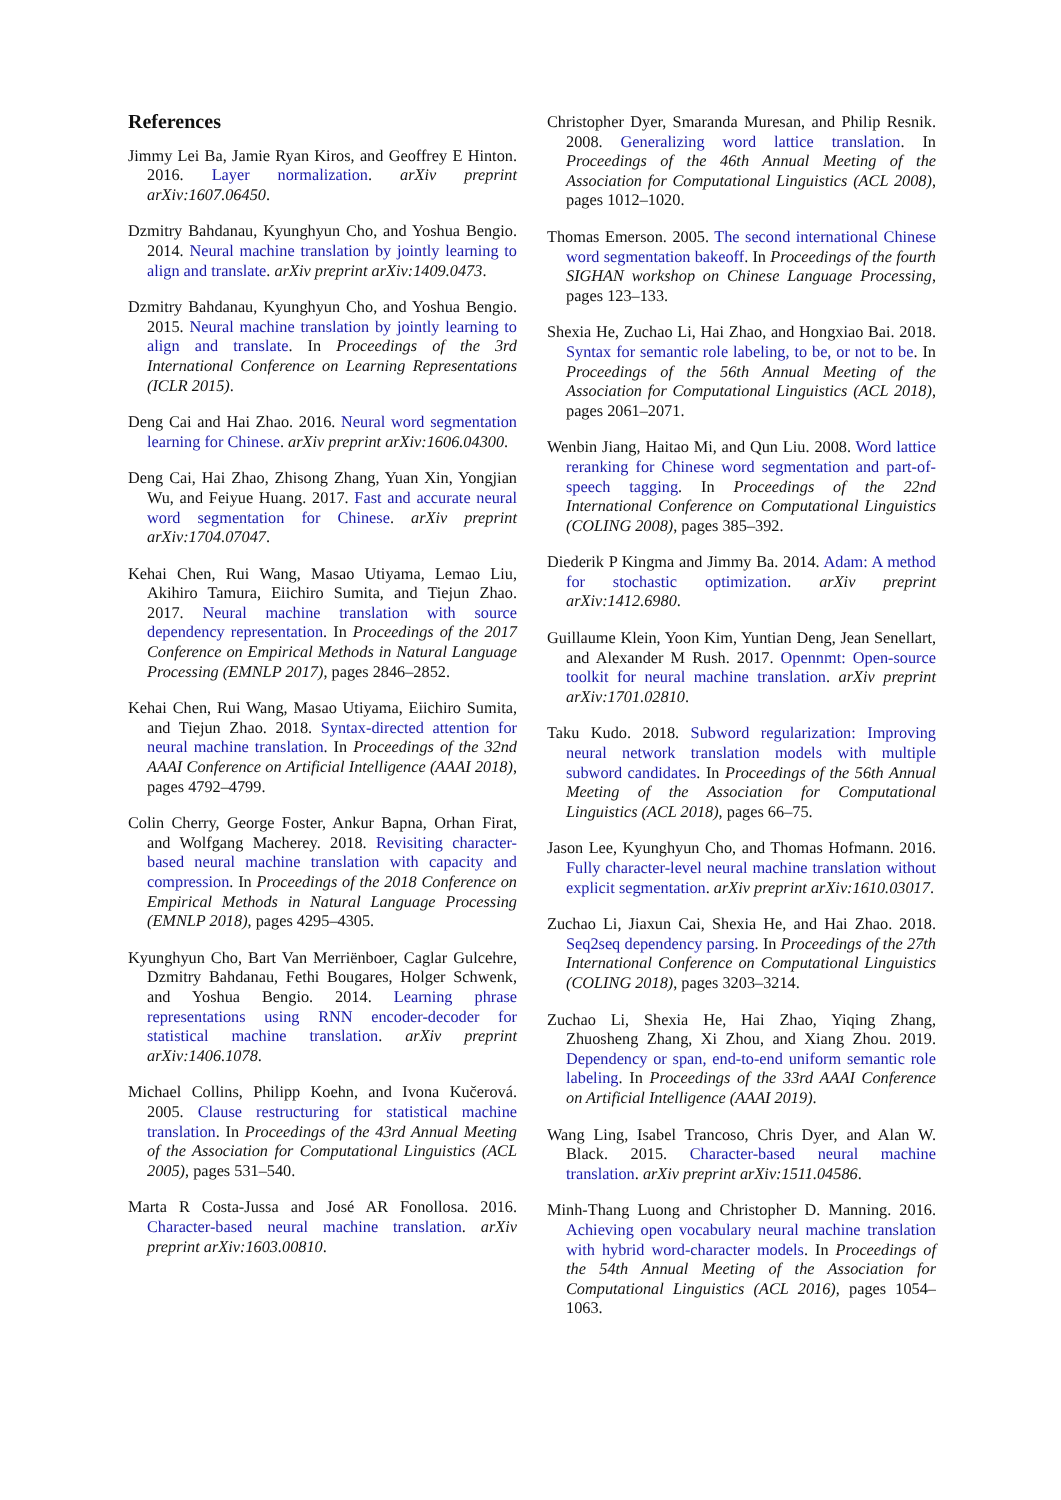References
Jimmy Lei Ba, Jamie Ryan Kiros, and Geoffrey E Hinton. 2016. Layer normalization. arXiv preprint arXiv:1607.06450.
Dzmitry Bahdanau, Kyunghyun Cho, and Yoshua Bengio. 2014. Neural machine translation by jointly learning to align and translate. arXiv preprint arXiv:1409.0473.
Dzmitry Bahdanau, Kyunghyun Cho, and Yoshua Bengio. 2015. Neural machine translation by jointly learning to align and translate. In Proceedings of the 3rd International Conference on Learning Representations (ICLR 2015).
Deng Cai and Hai Zhao. 2016. Neural word segmentation learning for Chinese. arXiv preprint arXiv:1606.04300.
Deng Cai, Hai Zhao, Zhisong Zhang, Yuan Xin, Yongjian Wu, and Feiyue Huang. 2017. Fast and accurate neural word segmentation for Chinese. arXiv preprint arXiv:1704.07047.
Kehai Chen, Rui Wang, Masao Utiyama, Lemao Liu, Akihiro Tamura, Eiichiro Sumita, and Tiejun Zhao. 2017. Neural machine translation with source dependency representation. In Proceedings of the 2017 Conference on Empirical Methods in Natural Language Processing (EMNLP 2017), pages 2846–2852.
Kehai Chen, Rui Wang, Masao Utiyama, Eiichiro Sumita, and Tiejun Zhao. 2018. Syntax-directed attention for neural machine translation. In Proceedings of the 32nd AAAI Conference on Artificial Intelligence (AAAI 2018), pages 4792–4799.
Colin Cherry, George Foster, Ankur Bapna, Orhan Firat, and Wolfgang Macherey. 2018. Revisiting character-based neural machine translation with capacity and compression. In Proceedings of the 2018 Conference on Empirical Methods in Natural Language Processing (EMNLP 2018), pages 4295–4305.
Kyunghyun Cho, Bart Van Merriënboer, Caglar Gulcehre, Dzmitry Bahdanau, Fethi Bougares, Holger Schwenk, and Yoshua Bengio. 2014. Learning phrase representations using RNN encoder-decoder for statistical machine translation. arXiv preprint arXiv:1406.1078.
Michael Collins, Philipp Koehn, and Ivona Kučerová. 2005. Clause restructuring for statistical machine translation. In Proceedings of the 43rd Annual Meeting of the Association for Computational Linguistics (ACL 2005), pages 531–540.
Marta R Costa-Jussa and José AR Fonollosa. 2016. Character-based neural machine translation. arXiv preprint arXiv:1603.00810.
Christopher Dyer, Smaranda Muresan, and Philip Resnik. 2008. Generalizing word lattice translation. In Proceedings of the 46th Annual Meeting of the Association for Computational Linguistics (ACL 2008), pages 1012–1020.
Thomas Emerson. 2005. The second international Chinese word segmentation bakeoff. In Proceedings of the fourth SIGHAN workshop on Chinese Language Processing, pages 123–133.
Shexia He, Zuchao Li, Hai Zhao, and Hongxiao Bai. 2018. Syntax for semantic role labeling, to be, or not to be. In Proceedings of the 56th Annual Meeting of the Association for Computational Linguistics (ACL 2018), pages 2061–2071.
Wenbin Jiang, Haitao Mi, and Qun Liu. 2008. Word lattice reranking for Chinese word segmentation and part-of-speech tagging. In Proceedings of the 22nd International Conference on Computational Linguistics (COLING 2008), pages 385–392.
Diederik P Kingma and Jimmy Ba. 2014. Adam: A method for stochastic optimization. arXiv preprint arXiv:1412.6980.
Guillaume Klein, Yoon Kim, Yuntian Deng, Jean Senellart, and Alexander M Rush. 2017. Opennmt: Open-source toolkit for neural machine translation. arXiv preprint arXiv:1701.02810.
Taku Kudo. 2018. Subword regularization: Improving neural network translation models with multiple subword candidates. In Proceedings of the 56th Annual Meeting of the Association for Computational Linguistics (ACL 2018), pages 66–75.
Jason Lee, Kyunghyun Cho, and Thomas Hofmann. 2016. Fully character-level neural machine translation without explicit segmentation. arXiv preprint arXiv:1610.03017.
Zuchao Li, Jiaxun Cai, Shexia He, and Hai Zhao. 2018. Seq2seq dependency parsing. In Proceedings of the 27th International Conference on Computational Linguistics (COLING 2018), pages 3203–3214.
Zuchao Li, Shexia He, Hai Zhao, Yiqing Zhang, Zhuosheng Zhang, Xi Zhou, and Xiang Zhou. 2019. Dependency or span, end-to-end uniform semantic role labeling. In Proceedings of the 33rd AAAI Conference on Artificial Intelligence (AAAI 2019).
Wang Ling, Isabel Trancoso, Chris Dyer, and Alan W. Black. 2015. Character-based neural machine translation. arXiv preprint arXiv:1511.04586.
Minh-Thang Luong and Christopher D. Manning. 2016. Achieving open vocabulary neural machine translation with hybrid word-character models. In Proceedings of the 54th Annual Meeting of the Association for Computational Linguistics (ACL 2016), pages 1054–1063.